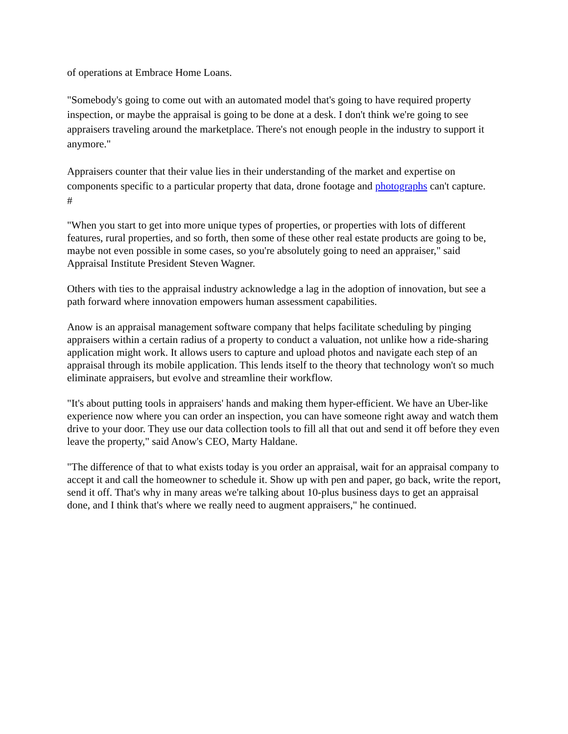of operations at Embrace Home Loans.
"Somebody's going to come out with an automated model that's going to have required property inspection, or maybe the appraisal is going to be done at a desk. I don't think we're going to see appraisers traveling around the marketplace. There's not enough people in the industry to support it anymore."
Appraisers counter that their value lies in their understanding of the market and expertise on components specific to a particular property that data, drone footage and photographs can't capture.
#
"When you start to get into more unique types of properties, or properties with lots of different features, rural properties, and so forth, then some of these other real estate products are going to be, maybe not even possible in some cases, so you're absolutely going to need an appraiser," said Appraisal Institute President Steven Wagner.
Others with ties to the appraisal industry acknowledge a lag in the adoption of innovation, but see a path forward where innovation empowers human assessment capabilities.
Anow is an appraisal management software company that helps facilitate scheduling by pinging appraisers within a certain radius of a property to conduct a valuation, not unlike how a ride-sharing application might work. It allows users to capture and upload photos and navigate each step of an appraisal through its mobile application. This lends itself to the theory that technology won't so much eliminate appraisers, but evolve and streamline their workflow.
"It's about putting tools in appraisers' hands and making them hyper-efficient. We have an Uber-like experience now where you can order an inspection, you can have someone right away and watch them drive to your door. They use our data collection tools to fill all that out and send it off before they even leave the property," said Anow's CEO, Marty Haldane.
"The difference of that to what exists today is you order an appraisal, wait for an appraisal company to accept it and call the homeowner to schedule it. Show up with pen and paper, go back, write the report, send it off. That's why in many areas we're talking about 10-plus business days to get an appraisal done, and I think that's where we really need to augment appraisers," he continued.